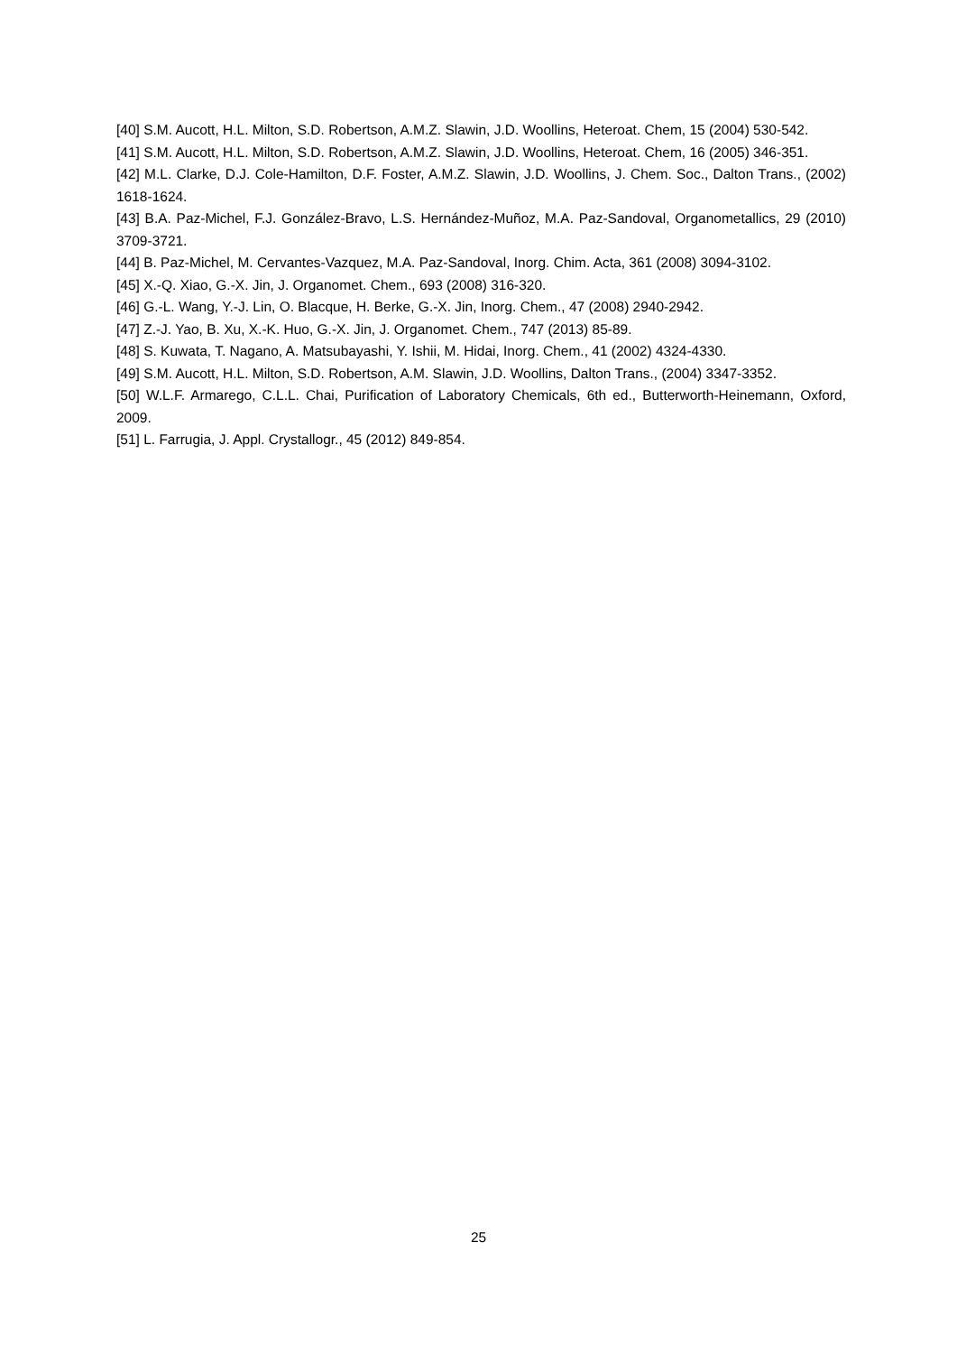[40] S.M. Aucott, H.L. Milton, S.D. Robertson, A.M.Z. Slawin, J.D. Woollins, Heteroat. Chem, 15 (2004) 530-542.
[41] S.M. Aucott, H.L. Milton, S.D. Robertson, A.M.Z. Slawin, J.D. Woollins, Heteroat. Chem, 16 (2005) 346-351.
[42] M.L. Clarke, D.J. Cole-Hamilton, D.F. Foster, A.M.Z. Slawin, J.D. Woollins, J. Chem. Soc., Dalton Trans., (2002) 1618-1624.
[43] B.A. Paz-Michel, F.J. González-Bravo, L.S. Hernández-Muñoz, M.A. Paz-Sandoval, Organometallics, 29 (2010) 3709-3721.
[44] B. Paz-Michel, M. Cervantes-Vazquez, M.A. Paz-Sandoval, Inorg. Chim. Acta, 361 (2008) 3094-3102.
[45] X.-Q. Xiao, G.-X. Jin, J. Organomet. Chem., 693 (2008) 316-320.
[46] G.-L. Wang, Y.-J. Lin, O. Blacque, H. Berke, G.-X. Jin, Inorg. Chem., 47 (2008) 2940-2942.
[47] Z.-J. Yao, B. Xu, X.-K. Huo, G.-X. Jin, J. Organomet. Chem., 747 (2013) 85-89.
[48] S. Kuwata, T. Nagano, A. Matsubayashi, Y. Ishii, M. Hidai, Inorg. Chem., 41 (2002) 4324-4330.
[49] S.M. Aucott, H.L. Milton, S.D. Robertson, A.M. Slawin, J.D. Woollins, Dalton Trans., (2004) 3347-3352.
[50] W.L.F. Armarego, C.L.L. Chai, Purification of Laboratory Chemicals, 6th ed., Butterworth-Heinemann, Oxford, 2009.
[51] L. Farrugia, J. Appl. Crystallogr., 45 (2012) 849-854.
25